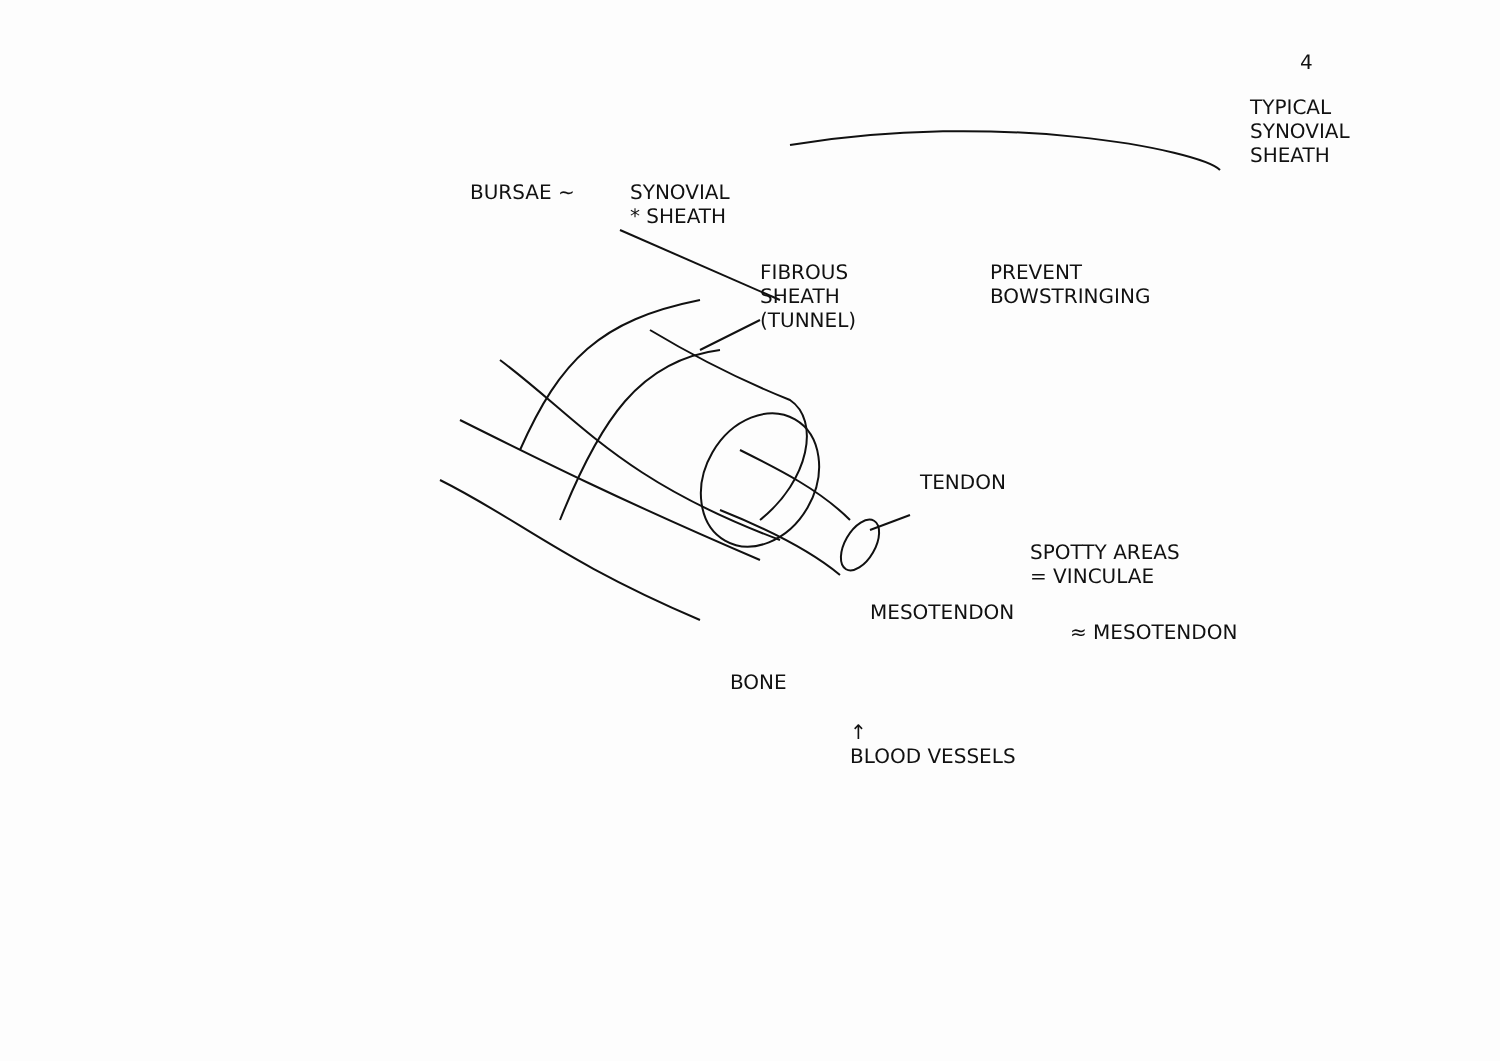4
TYPICAL
SYNOVIAL
SHEATH
BURSAE ~
SYNOVIAL
* SHEATH
FIBROUS
SHEATH
(TUNNEL)
PREVENT
BOWSTRINGING
TENDON
MESOTENDON
SPOTTY AREAS
= VINCULAE
≈ MESOTENDON
BONE
↑
BLOOD VESSELS